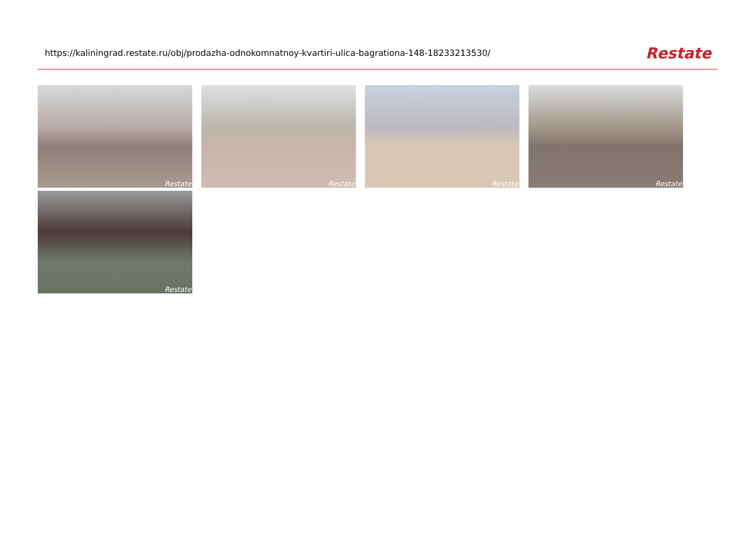https://kaliningrad.restate.ru/obj/prodazha-odnokomnatnoy-kvartiri-ulica-bagrationa-148-18233213530/
Restate
Restate
Restate
Restate
Restate
Restate